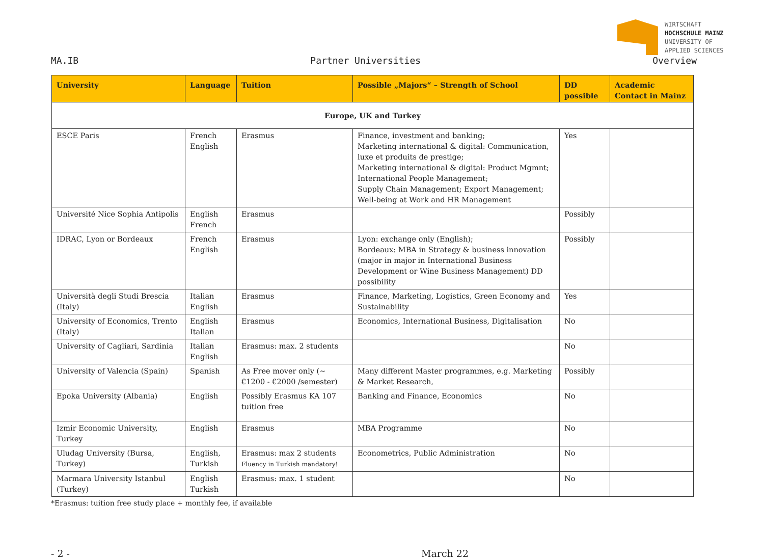WIRTSCHAFT
HOCHSCHULE MAINZ
UNIVERSITY OF
APPLIED SCIENCES
MA.IB Partner Universities Overview
| University | Language | Tuition | Possible „Majors“ – Strength of School | DD possible | Academic Contact in Mainz |
| --- | --- | --- | --- | --- | --- |
| Europe, UK and Turkey | | | | | |
| ESCE Paris | French English | Erasmus | Finance, investment and banking; Marketing international & digital: Communication, luxe et produits de prestige; Marketing international & digital: Product Mgmnt; International People Management; Supply Chain Management; Export Management; Well-being at Work and HR Management | Yes | |
| Université Nice Sophia Antipolis | English French | Erasmus | | Possibly | |
| IDRAC, Lyon or Bordeaux | French English | Erasmus | Lyon: exchange only (English); Bordeaux: MBA in Strategy & business innovation (major in major in International Business Development or Wine Business Management) DD possibility | Possibly | |
| Università degli Studi Brescia (Italy) | Italian English | Erasmus | Finance, Marketing, Logistics, Green Economy and Sustainability | Yes | |
| University of Economics, Trento (Italy) | English Italian | Erasmus | Economics, International Business, Digitalisation | No | |
| University of Cagliari, Sardinia | Italian English | Erasmus: max. 2 students | | No | |
| University of Valencia (Spain) | Spanish | As Free mover only (~ €1200 - €2000 /semester) | Many different Master programmes, e.g. Marketing & Market Research, | Possibly | |
| Epoka University (Albania) | English | Possibly Erasmus KA 107 tuition free | Banking and Finance, Economics | No | |
| Izmir Economic University, Turkey | English | Erasmus | MBA Programme | No | |
| Uludag University (Bursa, Turkey) | English, Turkish | Erasmus: max 2 students Fluency in Turkish mandatory! | Econometrics, Public Administration | No | |
| Marmara University Istanbul (Turkey) | English Turkish | Erasmus: max. 1 student | | No | |
*Erasmus: tuition free study place + monthly fee, if available
- 2 - March 22